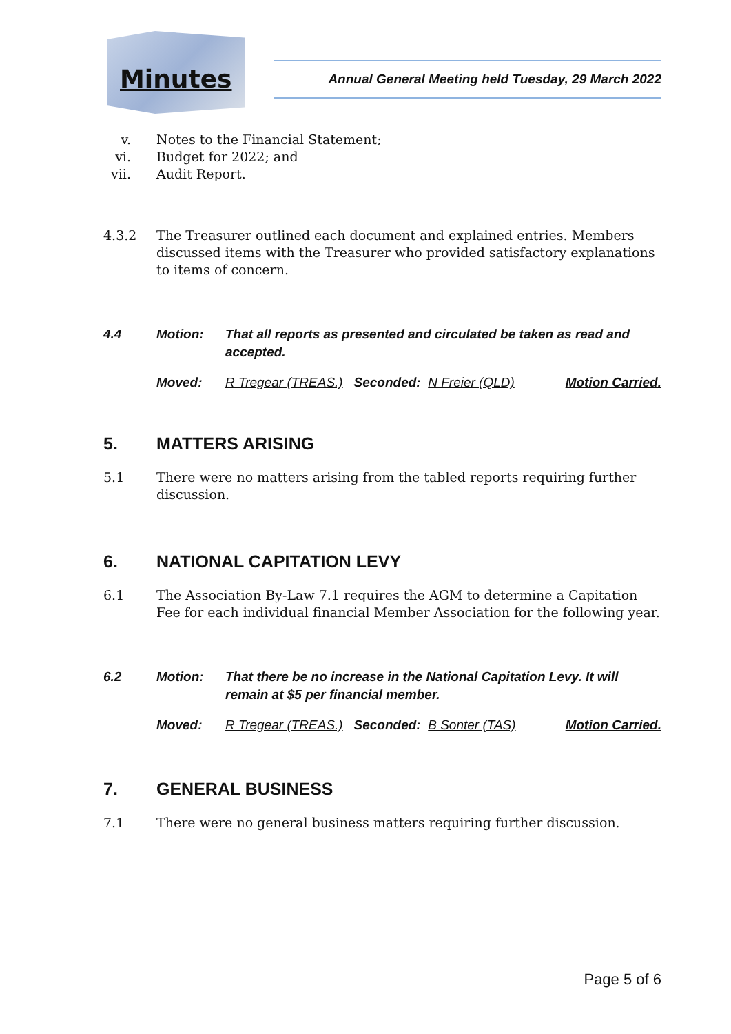Minutes
Annual General Meeting held Tuesday, 29 March 2022
v. Notes to the Financial Statement;
vi. Budget for 2022; and
vii. Audit Report.
4.3.2 The Treasurer outlined each document and explained entries. Members discussed items with the Treasurer who provided satisfactory explanations to items of concern.
4.4 Motion: That all reports as presented and circulated be taken as read and accepted.
Moved: R Tregear (TREAS.) Seconded: N Freier (QLD) Motion Carried.
5. MATTERS ARISING
5.1 There were no matters arising from the tabled reports requiring further discussion.
6. NATIONAL CAPITATION LEVY
6.1 The Association By-Law 7.1 requires the AGM to determine a Capitation Fee for each individual financial Member Association for the following year.
6.2 Motion: That there be no increase in the National Capitation Levy. It will remain at $5 per financial member.
Moved: R Tregear (TREAS.) Seconded: B Sonter (TAS) Motion Carried.
7. GENERAL BUSINESS
7.1 There were no general business matters requiring further discussion.
Page 5 of 6